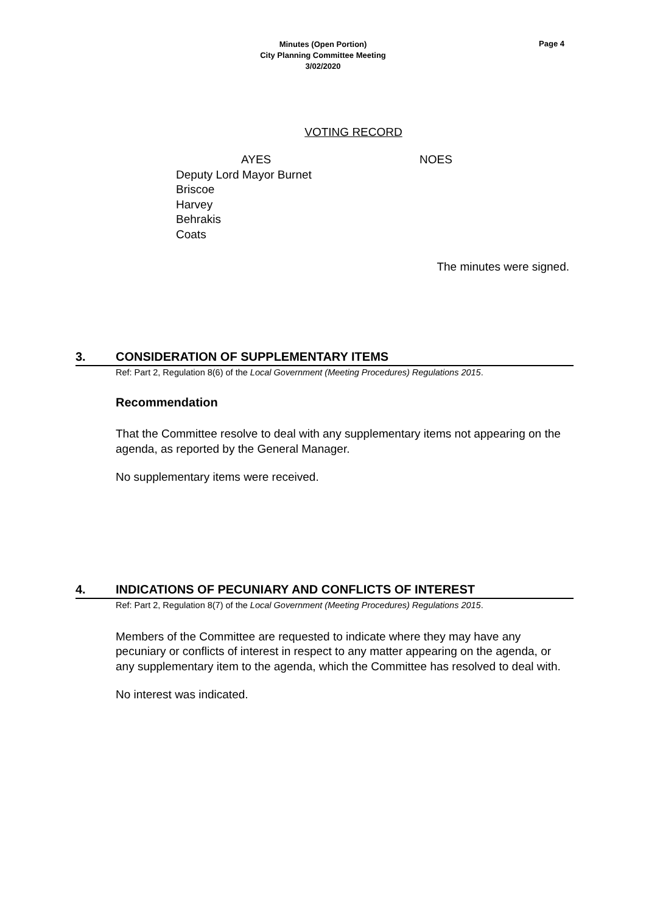Minutes (Open Portion)
City Planning Committee Meeting
3/02/2020
Page 4
VOTING RECORD
AYES
Deputy Lord Mayor Burnet
Briscoe
Harvey
Behrakis
Coats
NOES
The minutes were signed.
3. CONSIDERATION OF SUPPLEMENTARY ITEMS
Ref: Part 2, Regulation 8(6) of the Local Government (Meeting Procedures) Regulations 2015.
Recommendation
That the Committee resolve to deal with any supplementary items not appearing on the agenda, as reported by the General Manager.
No supplementary items were received.
4. INDICATIONS OF PECUNIARY AND CONFLICTS OF INTEREST
Ref: Part 2, Regulation 8(7) of the Local Government (Meeting Procedures) Regulations 2015.
Members of the Committee are requested to indicate where they may have any pecuniary or conflicts of interest in respect to any matter appearing on the agenda, or any supplementary item to the agenda, which the Committee has resolved to deal with.
No interest was indicated.